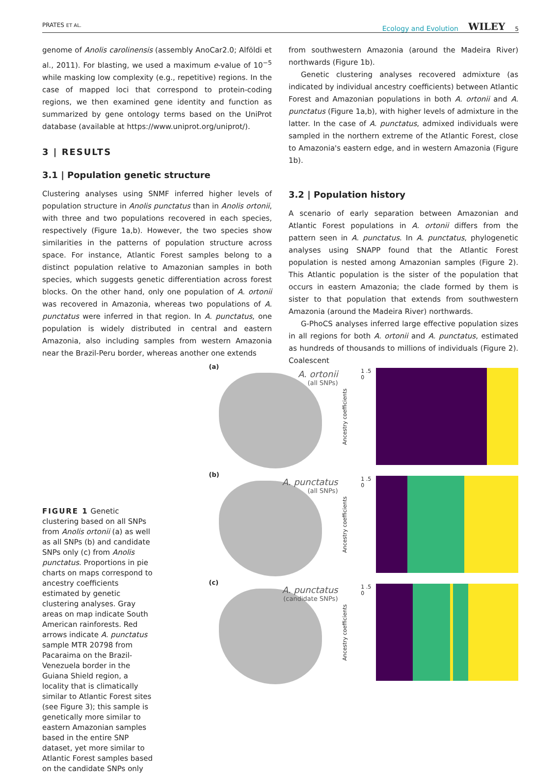PRATES ET AL. Ecology and Evolution WILEY 5
genome of Anolis carolinensis (assembly AnoCar2.0; Alföldi et al., 2011). For blasting, we used a maximum e-value of 10<sup>−5</sup> while masking low complexity (e.g., repetitive) regions. In the case of mapped loci that correspond to protein-coding regions, we then examined gene identity and function as summarized by gene ontology terms based on the UniProt database (available at https://www.uniprot.org/uniprot/).
3 | RESULTS
3.1 | Population genetic structure
Clustering analyses using SNMF inferred higher levels of population structure in Anolis punctatus than in Anolis ortonii, with three and two populations recovered in each species, respectively (Figure 1a,b). However, the two species show similarities in the patterns of population structure across space. For instance, Atlantic Forest samples belong to a distinct population relative to Amazonian samples in both species, which suggests genetic differentiation across forest blocks. On the other hand, only one population of A. ortonii was recovered in Amazonia, whereas two populations of A. punctatus were inferred in that region. In A. punctatus, one population is widely distributed in central and eastern Amazonia, also including samples from western Amazonia near the Brazil-Peru border, whereas another one extends
from southwestern Amazonia (around the Madeira River) northwards (Figure 1b).
Genetic clustering analyses recovered admixture (as indicated by individual ancestry coefficients) between Atlantic Forest and Amazonian populations in both A. ortonii and A. punctatus (Figure 1a,b), with higher levels of admixture in the latter. In the case of A. punctatus, admixed individuals were sampled in the northern extreme of the Atlantic Forest, close to Amazonia's eastern edge, and in western Amazonia (Figure 1b).
3.2 | Population history
A scenario of early separation between Amazonian and Atlantic Forest populations in A. ortonii differs from the pattern seen in A. punctatus. In A. punctatus, phylogenetic analyses using SNAPP found that the Atlantic Forest population is nested among Amazonian samples (Figure 2). This Atlantic population is the sister of the population that occurs in eastern Amazonia; the clade formed by them is sister to that population that extends from southwestern Amazonia (around the Madeira River) northwards.
G-PhoCS analyses inferred large effective population sizes in all regions for both A. ortonii and A. punctatus, estimated as hundreds of thousands to millions of individuals (Figure 2). Coalescent
FIGURE 1 Genetic clustering based on all SNPs from Anolis ortonii (a) as well as all SNPs (b) and candidate SNPs only (c) from Anolis punctatus. Proportions in pie charts on maps correspond to ancestry coefficients estimated by genetic clustering analyses. Gray areas on map indicate South American rainforests. Red arrows indicate A. punctatus sample MTR 20798 from Pacaraima on the Brazil-Venezuela border in the Guiana Shield region, a locality that is climatically similar to Atlantic Forest sites (see Figure 3); this sample is genetically more similar to eastern Amazonian samples based in the entire SNP dataset, yet more similar to Atlantic Forest samples based on the candidate SNPs only
(a)
A. ortonii
(all SNPs)
Ancestry coefficients
1 .5 0
(b)
A. punctatus
(all SNPs)
Ancestry coefficients
1 .5 0
(c)
A. punctatus
(candidate SNPs)
Ancestry coefficients
1 .5 0